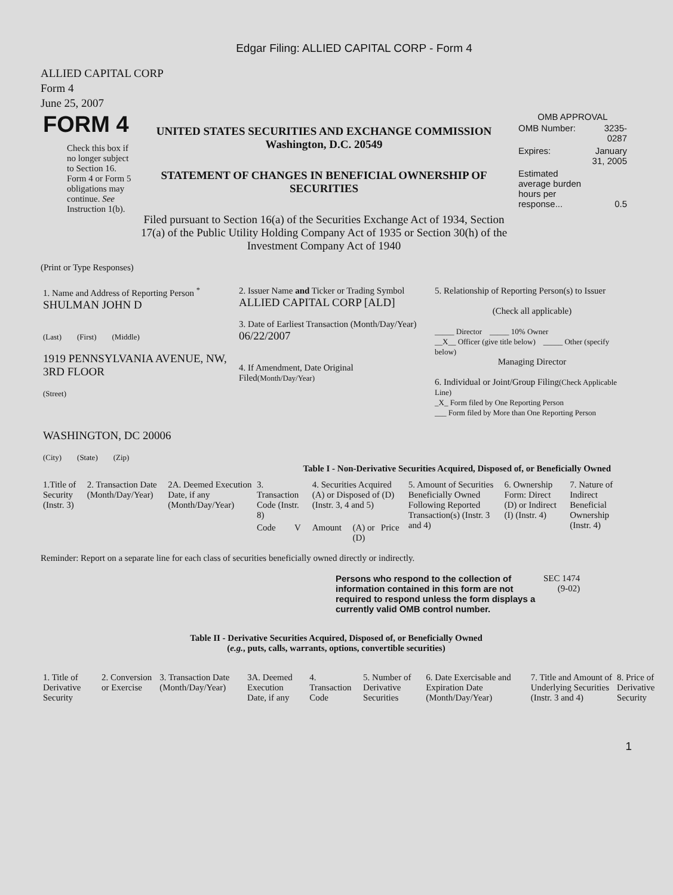Edgar Filing: ALLIED CAPITAL CORP - Form 4
ALLIED CAPITAL CORP
Form 4
June 25, 2007
| FORM 4 Check this box if no longer subject to Section 16. Form 4 or Form 5 obligations may continue. See Instruction 1(b). | UNITED STATES SECURITIES AND EXCHANGE COMMISSION Washington, D.C. 20549 STATEMENT OF CHANGES IN BENEFICIAL OWNERSHIP OF SECURITIES Filed pursuant to Section 16(a) of the Securities Exchange Act of 1934, Section 17(a) of the Public Utility Holding Company Act of 1935 or Section 30(h) of the Investment Company Act of 1940 | OMB APPROVAL / OMB Number: / 3235-0287 / / Expires: / January 31, 2005 / / Estimated average burden hours per response... / 0.5 / |
(Print or Type Responses)
| 1. Name and Address of Reporting Person <sup>*</sup> SHULMAN JOHN D (Last) (First) (Middle) 1919 PENNSYLVANIA AVENUE, NW, 3RD FLOOR (Street) WASHINGTON, DC 20006 (City) (State) (Zip) | 2. Issuer Name and Ticker or Trading Symbol ALLIED CAPITAL CORP [ALD] 3. Date of Earliest Transaction (Month/Day/Year) 06/22/2007 4. If Amendment, Date Original Filed (Month/Day/Year) | 5. Relationship of Reporting Person(s) to Issuer (Check all applicable) _____ Director _____ 10% Owner __X__ Officer (give title below) _____ Other (specify below) Managing Director 6. Individual or Joint/Group Filing (Check Applicable Line) _X_ Form filed by One Reporting Person ___ Form filed by More than One Reporting Person |
Table I - Non-Derivative Securities Acquired, Disposed of, or Beneficially Owned
| 1.Title of Security (Instr. 3) | 2. Transaction Date (Month/Day/Year) | 2A. Deemed Execution Date, if any (Month/Day/Year) | 3. Transaction Code (Instr. 8) | | 4. Securities Acquired (A) or Disposed of (D) (Instr. 3, 4 and 5) | | | 5. Amount of Securities Beneficially Owned Following Reported Transaction(s) (Instr. 3 and 4) | 6. Ownership Form: Direct (D) or Indirect (I) (Instr. 4) | 7. Nature of Indirect Beneficial Ownership (Instr. 4) |
| --- | --- | --- | --- | --- | --- | --- | --- | --- | --- | --- |
| | | | Code | V | Amount | (A) or (D) | Price | | | |
Reminder: Report on a separate line for each class of securities beneficially owned directly or indirectly.
| Persons who respond to the collection of information contained in this form are not required to respond unless the form displays a currently valid OMB control number. | SEC 1474 (9-02) |
Table II - Derivative Securities Acquired, Disposed of, or Beneficially Owned
(e.g., puts, calls, warrants, options, convertible securities)
| 1. Title of Derivative Security | 2. Conversion or Exercise | 3. Transaction Date (Month/Day/Year) | 3A. Deemed Execution Date, if any | 4. Transaction Code | 5. Number of Derivative Securities | 6. Date Exercisable and Expiration Date (Month/Day/Year) | 7. Title and Amount of Underlying Securities (Instr. 3 and 4) | 8. Price of Derivative Security |
| --- | --- | --- | --- | --- | --- | --- | --- | --- |
1